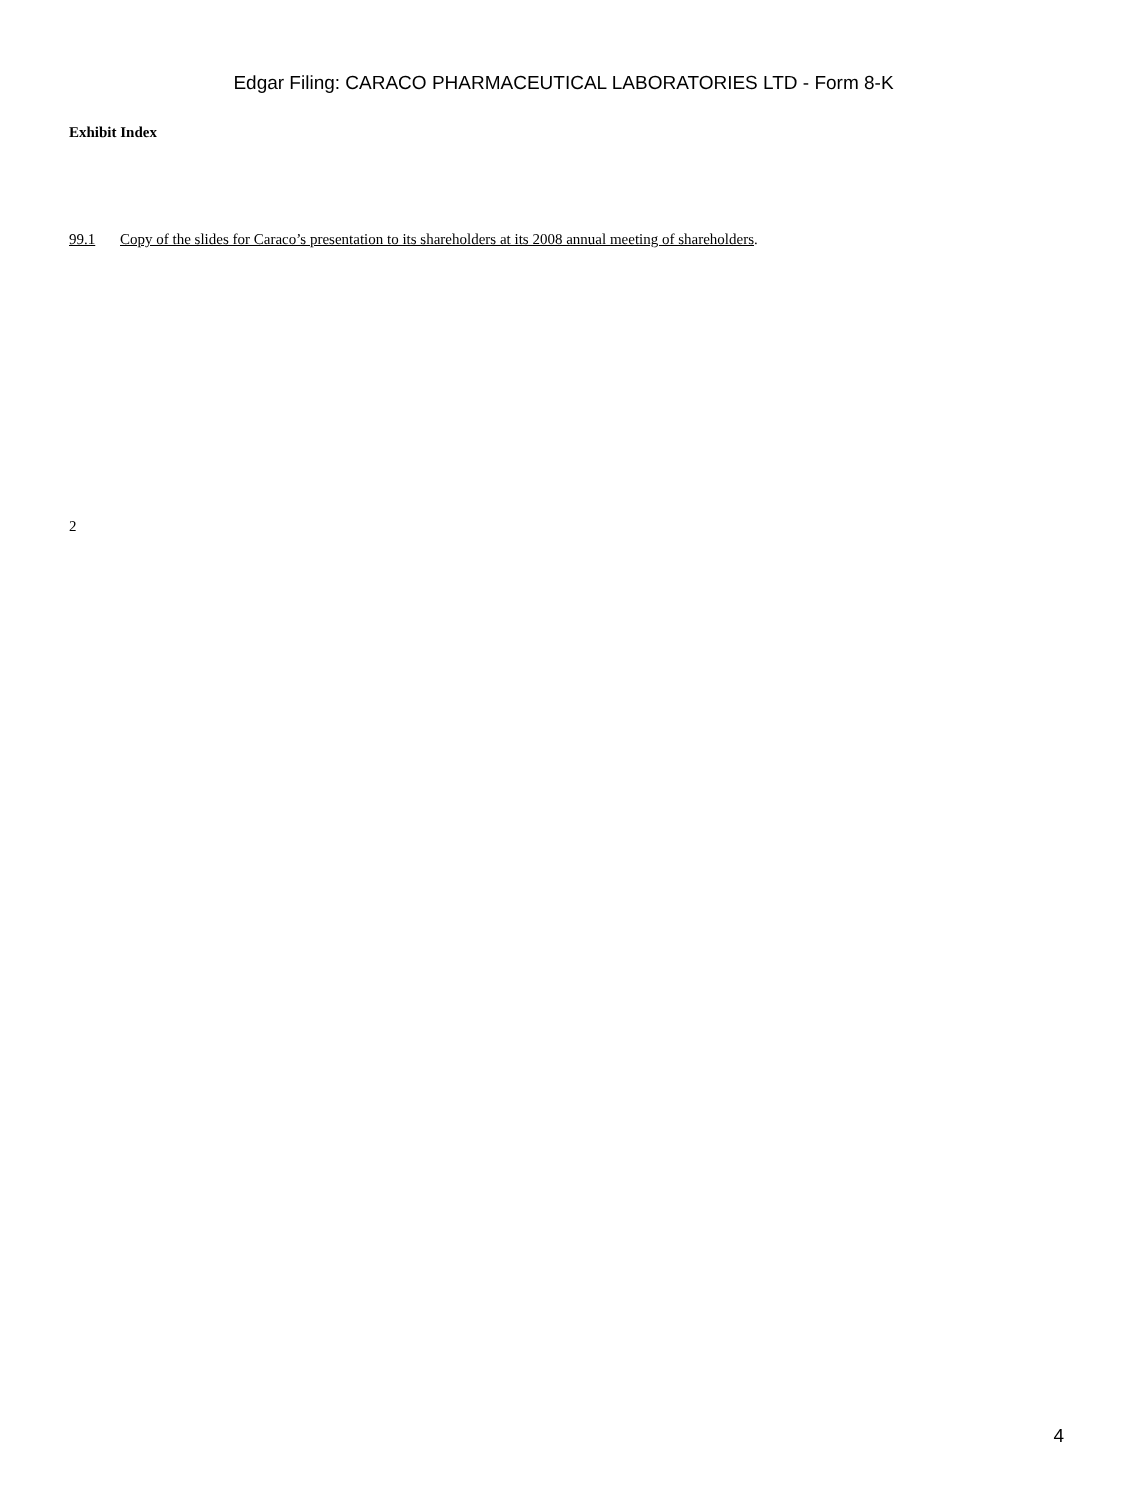Edgar Filing: CARACO PHARMACEUTICAL LABORATORIES LTD - Form 8-K
Exhibit Index
99.1 Copy of the slides for Caraco’s presentation to its shareholders at its 2008 annual meeting of shareholders.
2
4